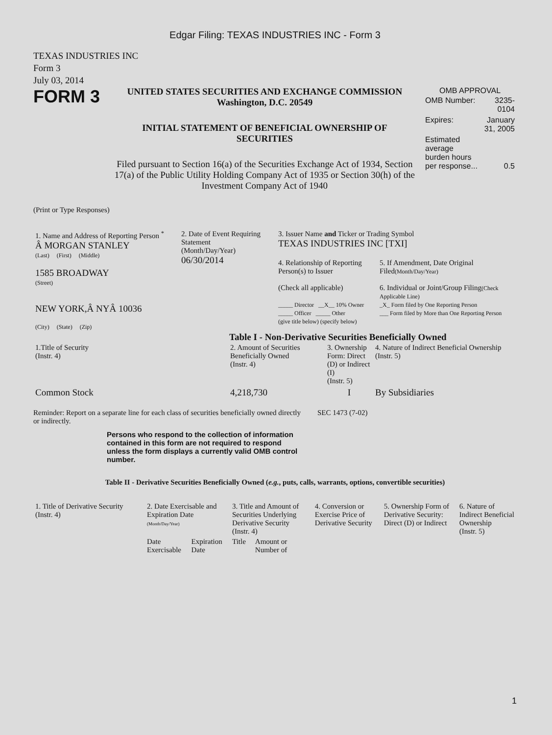Edgar Filing: TEXAS INDUSTRIES INC - Form 3
TEXAS INDUSTRIES INC
Form 3
July 03, 2014
FORM 3
UNITED STATES SECURITIES AND EXCHANGE COMMISSION
Washington, D.C. 20549
INITIAL STATEMENT OF BENEFICIAL OWNERSHIP OF SECURITIES
Filed pursuant to Section 16(a) of the Securities Exchange Act of 1934, Section 17(a) of the Public Utility Holding Company Act of 1935 or Section 30(h) of the Investment Company Act of 1940
OMB APPROVAL
| OMB Number: | 3235-0104 |
| Expires: | January 31, 2005 |
| Estimated average burden hours per response... | 0.5 |
(Print or Type Responses)
| 1. Name and Address of Reporting Person <sup>*</sup> Â MORGAN STANLEY (Last) (First) (Middle) 1585 BROADWAY (Street) NEW YORK,Â NYÂ 10036 (City) (State) (Zip) | 2. Date of Event Requiring Statement (Month/Day/Year) 06/30/2014 | 3. Issuer Name and Ticker or Trading Symbol TEXAS INDUSTRIES INC [TXI] 4. Relationship of Reporting Person(s) to Issuer (Check all applicable) _____ Director __X__ 10% Owner _____ Officer _____ Other (give title below) (specify below) 5. If Amendment, Date Original Filed (Month/Day/Year) 6. Individual or Joint/Group Filing (Check Applicable Line) _X_ Form filed by One Reporting Person ___ Form filed by More than One Reporting Person |
Table I - Non-Derivative Securities Beneficially Owned
| 1.Title of Security (Instr. 4) | 2. Amount of Securities Beneficially Owned (Instr. 4) | 3. Ownership Form: Direct (D) or Indirect (I) (Instr. 5) | 4. Nature of Indirect Beneficial Ownership (Instr. 5) |
| --- | --- | --- | --- |
| Common Stock | 4,218,730 | I | By Subsidiaries |
Reminder: Report on a separate line for each class of securities beneficially owned directly or indirectly.
SEC 1473 (7-02)
Persons who respond to the collection of information contained in this form are not required to respond unless the form displays a currently valid OMB control number.
Table II - Derivative Securities Beneficially Owned (e.g., puts, calls, warrants, options, convertible securities)
| 1. Title of Derivative Security (Instr. 4) | 2. Date Exercisable and Expiration Date (Month/Day/Year) | | 3. Title and Amount of Securities Underlying Derivative Security (Instr. 4) | | 4. Conversion or Exercise Price of Derivative Security | 5. Ownership Form of Derivative Security: Direct (D) or Indirect | 6. Nature of Indirect Beneficial Ownership (Instr. 5) |
| --- | --- | --- | --- | --- | --- | --- | --- |
| | Date Exercisable | Expiration Date | Title | Amount or Number of | | | |
1